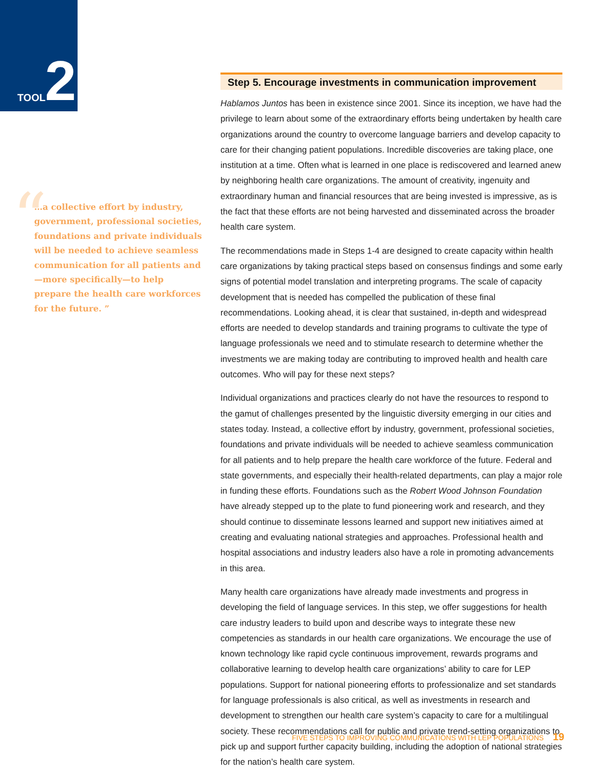TOOL 2
“
…a collective effort by industry, government, professional societies, foundations and private individuals will be needed to achieve seamless communication for all patients and—more specifically—to help prepare the health care workforces for the future. ”
Step 5. Encourage investments in communication improvement
Hablamos Juntos has been in existence since 2001. Since its inception, we have had the privilege to learn about some of the extraordinary efforts being undertaken by health care organizations around the country to overcome language barriers and develop capacity to care for their changing patient populations. Incredible discoveries are taking place, one institution at a time. Often what is learned in one place is rediscovered and learned anew by neighboring health care organizations. The amount of creativity, ingenuity and extraordinary human and financial resources that are being invested is impressive, as is the fact that these efforts are not being harvested and disseminated across the broader health care system.
The recommendations made in Steps 1-4 are designed to create capacity within health care organizations by taking practical steps based on consensus findings and some early signs of potential model translation and interpreting programs. The scale of capacity development that is needed has compelled the publication of these final recommendations. Looking ahead, it is clear that sustained, in-depth and widespread efforts are needed to develop standards and training programs to cultivate the type of language professionals we need and to stimulate research to determine whether the investments we are making today are contributing to improved health and health care outcomes. Who will pay for these next steps?
Individual organizations and practices clearly do not have the resources to respond to the gamut of challenges presented by the linguistic diversity emerging in our cities and states today. Instead, a collective effort by industry, government, professional societies, foundations and private individuals will be needed to achieve seamless communication for all patients and to help prepare the health care workforce of the future. Federal and state governments, and especially their health-related departments, can play a major role in funding these efforts. Foundations such as the Robert Wood Johnson Foundation have already stepped up to the plate to fund pioneering work and research, and they should continue to disseminate lessons learned and support new initiatives aimed at creating and evaluating national strategies and approaches. Professional health and hospital associations and industry leaders also have a role in promoting advancements in this area.
Many health care organizations have already made investments and progress in developing the field of language services. In this step, we offer suggestions for health care industry leaders to build upon and describe ways to integrate these new competencies as standards in our health care organizations. We encourage the use of known technology like rapid cycle continuous improvement, rewards programs and collaborative learning to develop health care organizations’ ability to care for LEP populations. Support for national pioneering efforts to professionalize and set standards for language professionals is also critical, as well as investments in research and development to strengthen our health care system’s capacity to care for a multilingual society. These recommendations call for public and private trend-setting organizations to pick up and support further capacity building, including the adoption of national strategies for the nation’s health care system.
FIVE STEPS TO IMPROVING COMMUNICATIONS WITH LEP POPULATIONS 19